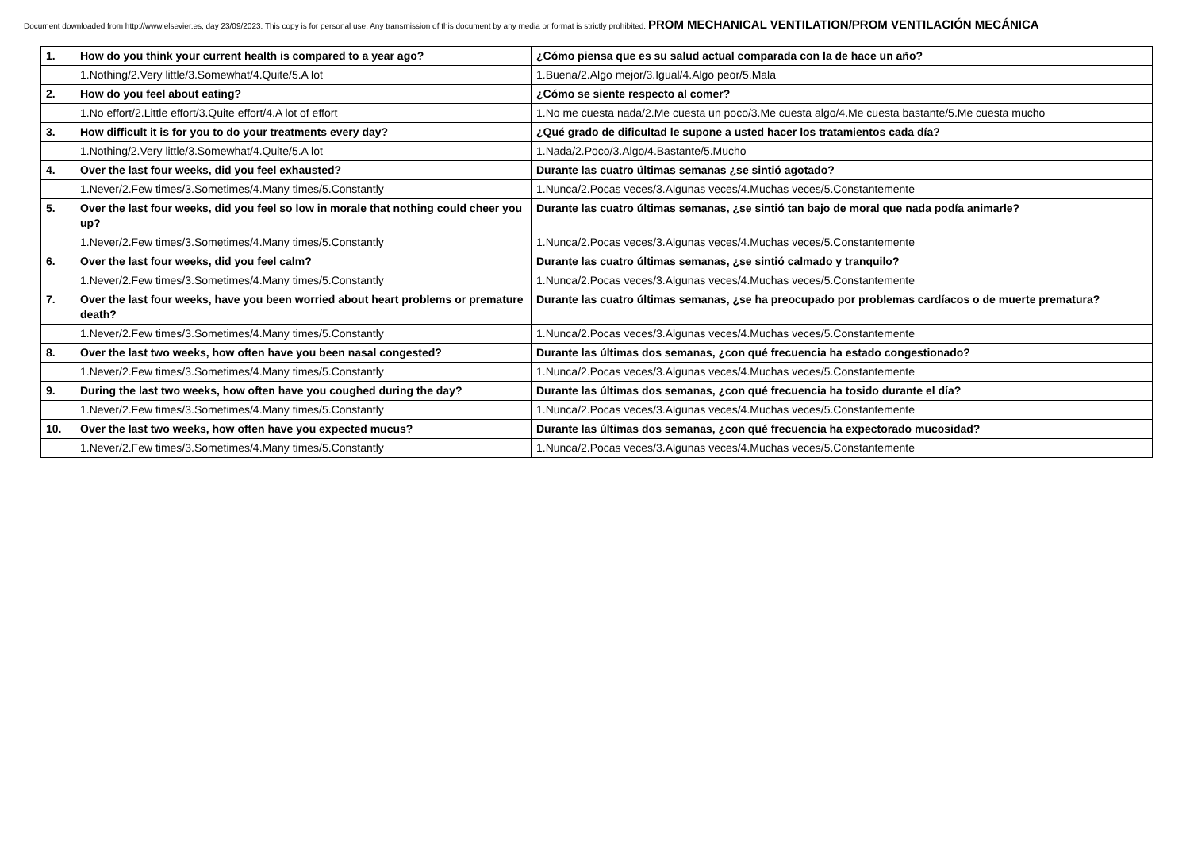Document downloaded from http://www.elsevier.es, day 23/09/2023. This copy is for personal use. Any transmission of this document by any media or format is strictly prohibited. PROM MECHANICAL VENTILATION/PROM VENTILACIÓN MECÁNICA
| 1. | How do you think your current health is compared to a year ago? | ¿Cómo piensa que es su salud actual comparada con la de hace un año? |
| | 1.Nothing/2.Very little/3.Somewhat/4.Quite/5.A lot | 1.Buena/2.Algo mejor/3.Igual/4.Algo peor/5.Mala |
| 2. | How do you feel about eating? | ¿Cómo se siente respecto al comer? |
| | 1.No effort/2.Little effort/3.Quite effort/4.A lot of effort | 1.No me cuesta nada/2.Me cuesta un poco/3.Me cuesta algo/4.Me cuesta bastante/5.Me cuesta mucho |
| 3. | How difficult it is for you to do your treatments every day? | ¿Qué grado de dificultad le supone a usted hacer los tratamientos cada día? |
| | 1.Nothing/2.Very little/3.Somewhat/4.Quite/5.A lot | 1.Nada/2.Poco/3.Algo/4.Bastante/5.Mucho |
| 4. | Over the last four weeks, did you feel exhausted? | Durante las cuatro últimas semanas ¿se sintió agotado? |
| | 1.Never/2.Few times/3.Sometimes/4.Many times/5.Constantly | 1.Nunca/2.Pocas veces/3.Algunas veces/4.Muchas veces/5.Constantemente |
| 5. | Over the last four weeks, did you feel so low in morale that nothing could cheer you up? | Durante las cuatro últimas semanas, ¿se sintió tan bajo de moral que nada podía animarle? |
| | 1.Never/2.Few times/3.Sometimes/4.Many times/5.Constantly | 1.Nunca/2.Pocas veces/3.Algunas veces/4.Muchas veces/5.Constantemente |
| 6. | Over the last four weeks, did you feel calm? | Durante las cuatro últimas semanas, ¿se sintió calmado y tranquilo? |
| | 1.Never/2.Few times/3.Sometimes/4.Many times/5.Constantly | 1.Nunca/2.Pocas veces/3.Algunas veces/4.Muchas veces/5.Constantemente |
| 7. | Over the last four weeks, have you been worried about heart problems or premature death? | Durante las cuatro últimas semanas, ¿se ha preocupado por problemas cardíacos o de muerte prematura? |
| | 1.Never/2.Few times/3.Sometimes/4.Many times/5.Constantly | 1.Nunca/2.Pocas veces/3.Algunas veces/4.Muchas veces/5.Constantemente |
| 8. | Over the last two weeks, how often have you been nasal congested? | Durante las últimas dos semanas, ¿con qué frecuencia ha estado congestionado? |
| | 1.Never/2.Few times/3.Sometimes/4.Many times/5.Constantly | 1.Nunca/2.Pocas veces/3.Algunas veces/4.Muchas veces/5.Constantemente |
| 9. | During the last two weeks, how often have you coughed during the day? | Durante las últimas dos semanas, ¿con qué frecuencia ha tosido durante el día? |
| | 1.Never/2.Few times/3.Sometimes/4.Many times/5.Constantly | 1.Nunca/2.Pocas veces/3.Algunas veces/4.Muchas veces/5.Constantemente |
| 10. | Over the last two weeks, how often have you expected mucus? | Durante las últimas dos semanas, ¿con qué frecuencia ha expectorado mucosidad? |
| | 1.Never/2.Few times/3.Sometimes/4.Many times/5.Constantly | 1.Nunca/2.Pocas veces/3.Algunas veces/4.Muchas veces/5.Constantemente |